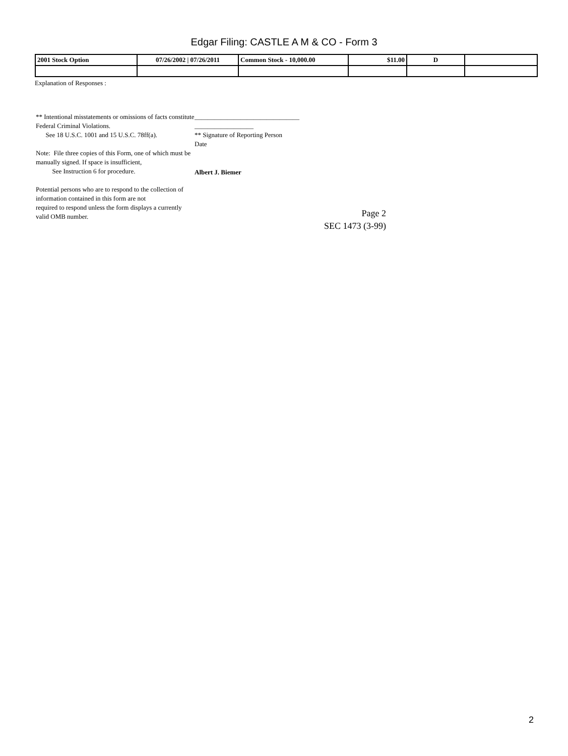Edgar Filing: CASTLE A M & CO - Form 3
| 2001 Stock Option | 07/26/2002 / 07/26/2011 | Common Stock - 10,000.00 | $11.00 | D | |
Explanation of Responses :
** Intentional misstatements or omissions of facts constitute Federal Criminal Violations.
See 18 U.S.C. 1001 and 15 U.S.C. 78ff(a).
Note: File three copies of this Form, one of which must be manually signed. If space is insufficient,
See Instruction 6 for procedure.
Potential persons who are to respond to the collection of information contained in this form are not
required to respond unless the form displays a currently valid OMB number.
________________________________
__________________
** Signature of Reporting Person
Date
Albert J. Biemer
Page 2
SEC 1473 (3-99)
2